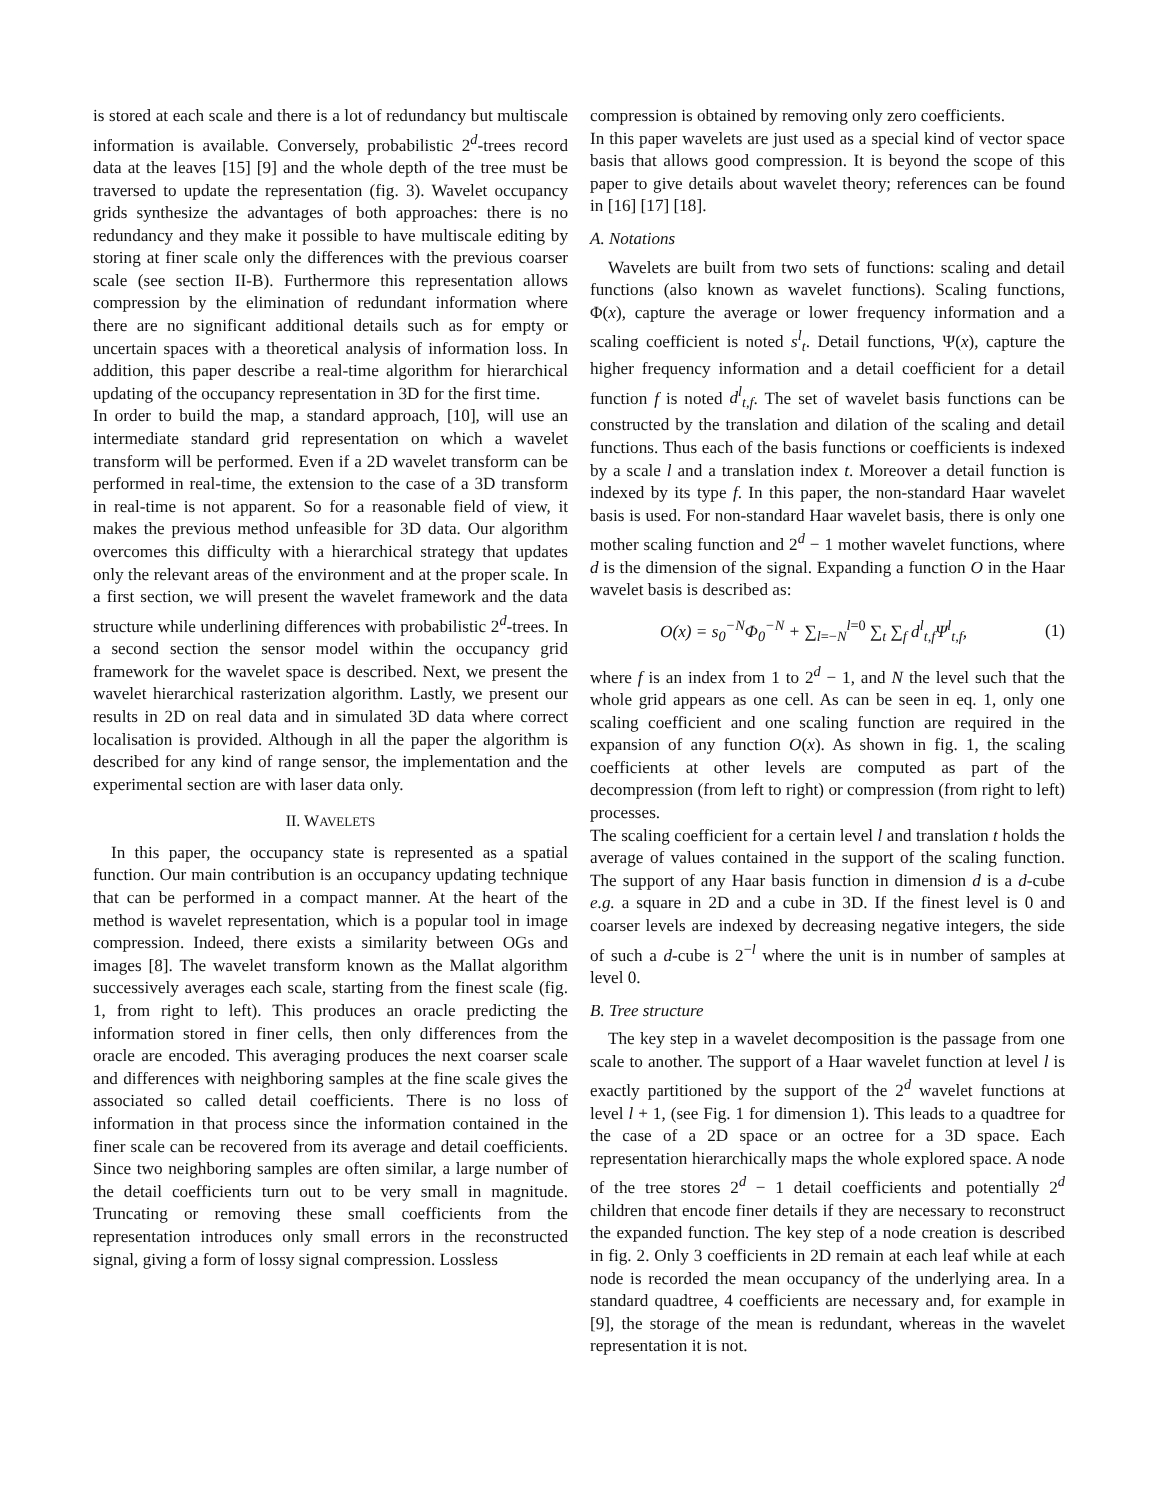is stored at each scale and there is a lot of redundancy but multiscale information is available. Conversely, probabilistic 2<sup>d</sup>-trees record data at the leaves [15] [9] and the whole depth of the tree must be traversed to update the representation (fig. 3). Wavelet occupancy grids synthesize the advantages of both approaches: there is no redundancy and they make it possible to have multiscale editing by storing at finer scale only the differences with the previous coarser scale (see section II-B). Furthermore this representation allows compression by the elimination of redundant information where there are no significant additional details such as for empty or uncertain spaces with a theoretical analysis of information loss. In addition, this paper describe a real-time algorithm for hierarchical updating of the occupancy representation in 3D for the first time.
In order to build the map, a standard approach, [10], will use an intermediate standard grid representation on which a wavelet transform will be performed. Even if a 2D wavelet transform can be performed in real-time, the extension to the case of a 3D transform in real-time is not apparent. So for a reasonable field of view, it makes the previous method unfeasible for 3D data. Our algorithm overcomes this difficulty with a hierarchical strategy that updates only the relevant areas of the environment and at the proper scale. In a first section, we will present the wavelet framework and the data structure while underlining differences with probabilistic 2<sup>d</sup>-trees. In a second section the sensor model within the occupancy grid framework for the wavelet space is described. Next, we present the wavelet hierarchical rasterization algorithm. Lastly, we present our results in 2D on real data and in simulated 3D data where correct localisation is provided. Although in all the paper the algorithm is described for any kind of range sensor, the implementation and the experimental section are with laser data only.
II. WAVELETS
In this paper, the occupancy state is represented as a spatial function. Our main contribution is an occupancy updating technique that can be performed in a compact manner. At the heart of the method is wavelet representation, which is a popular tool in image compression. Indeed, there exists a similarity between OGs and images [8]. The wavelet transform known as the Mallat algorithm successively averages each scale, starting from the finest scale (fig. 1, from right to left). This produces an oracle predicting the information stored in finer cells, then only differences from the oracle are encoded. This averaging produces the next coarser scale and differences with neighboring samples at the fine scale gives the associated so called detail coefficients. There is no loss of information in that process since the information contained in the finer scale can be recovered from its average and detail coefficients. Since two neighboring samples are often similar, a large number of the detail coefficients turn out to be very small in magnitude. Truncating or removing these small coefficients from the representation introduces only small errors in the reconstructed signal, giving a form of lossy signal compression. Lossless
compression is obtained by removing only zero coefficients.
In this paper wavelets are just used as a special kind of vector space basis that allows good compression. It is beyond the scope of this paper to give details about wavelet theory; references can be found in [16] [17] [18].
A. Notations
Wavelets are built from two sets of functions: scaling and detail functions (also known as wavelet functions). Scaling functions, Φ(x), capture the average or lower frequency information and a scaling coefficient is noted s<sup>l</sup><sub>t</sub>. Detail functions, Ψ(x), capture the higher frequency information and a detail coefficient for a detail function f is noted d<sup>l</sup><sub>t,f</sub>. The set of wavelet basis functions can be constructed by the translation and dilation of the scaling and detail functions. Thus each of the basis functions or coefficients is indexed by a scale l and a translation index t. Moreover a detail function is indexed by its type f. In this paper, the non-standard Haar wavelet basis is used. For non-standard Haar wavelet basis, there is only one mother scaling function and 2<sup>d</sup> − 1 mother wavelet functions, where d is the dimension of the signal. Expanding a function O in the Haar wavelet basis is described as:
O(x) = s<sub>0</sub><sup>−N</sup>Φ<sub>0</sub><sup>−N</sup> + ∑<sub>l=−N</sub><sup>l=0</sup> ∑<sub>t</sub> ∑<sub>f</sub> d<sup>l</sup><sub>t,f</sub>Ψ<sup>l</sup><sub>t,f</sub>, (1)
where f is an index from 1 to 2<sup>d</sup> − 1, and N the level such that the whole grid appears as one cell. As can be seen in eq. 1, only one scaling coefficient and one scaling function are required in the expansion of any function O(x). As shown in fig. 1, the scaling coefficients at other levels are computed as part of the decompression (from left to right) or compression (from right to left) processes.
The scaling coefficient for a certain level l and translation t holds the average of values contained in the support of the scaling function. The support of any Haar basis function in dimension d is a d-cube e.g. a square in 2D and a cube in 3D. If the finest level is 0 and coarser levels are indexed by decreasing negative integers, the side of such a d-cube is 2<sup>−l</sup> where the unit is in number of samples at level 0.
B. Tree structure
The key step in a wavelet decomposition is the passage from one scale to another. The support of a Haar wavelet function at level l is exactly partitioned by the support of the 2<sup>d</sup> wavelet functions at level l + 1, (see Fig. 1 for dimension 1). This leads to a quadtree for the case of a 2D space or an octree for a 3D space. Each representation hierarchically maps the whole explored space. A node of the tree stores 2<sup>d</sup> − 1 detail coefficients and potentially 2<sup>d</sup> children that encode finer details if they are necessary to reconstruct the expanded function. The key step of a node creation is described in fig. 2. Only 3 coefficients in 2D remain at each leaf while at each node is recorded the mean occupancy of the underlying area. In a standard quadtree, 4 coefficients are necessary and, for example in [9], the storage of the mean is redundant, whereas in the wavelet representation it is not.